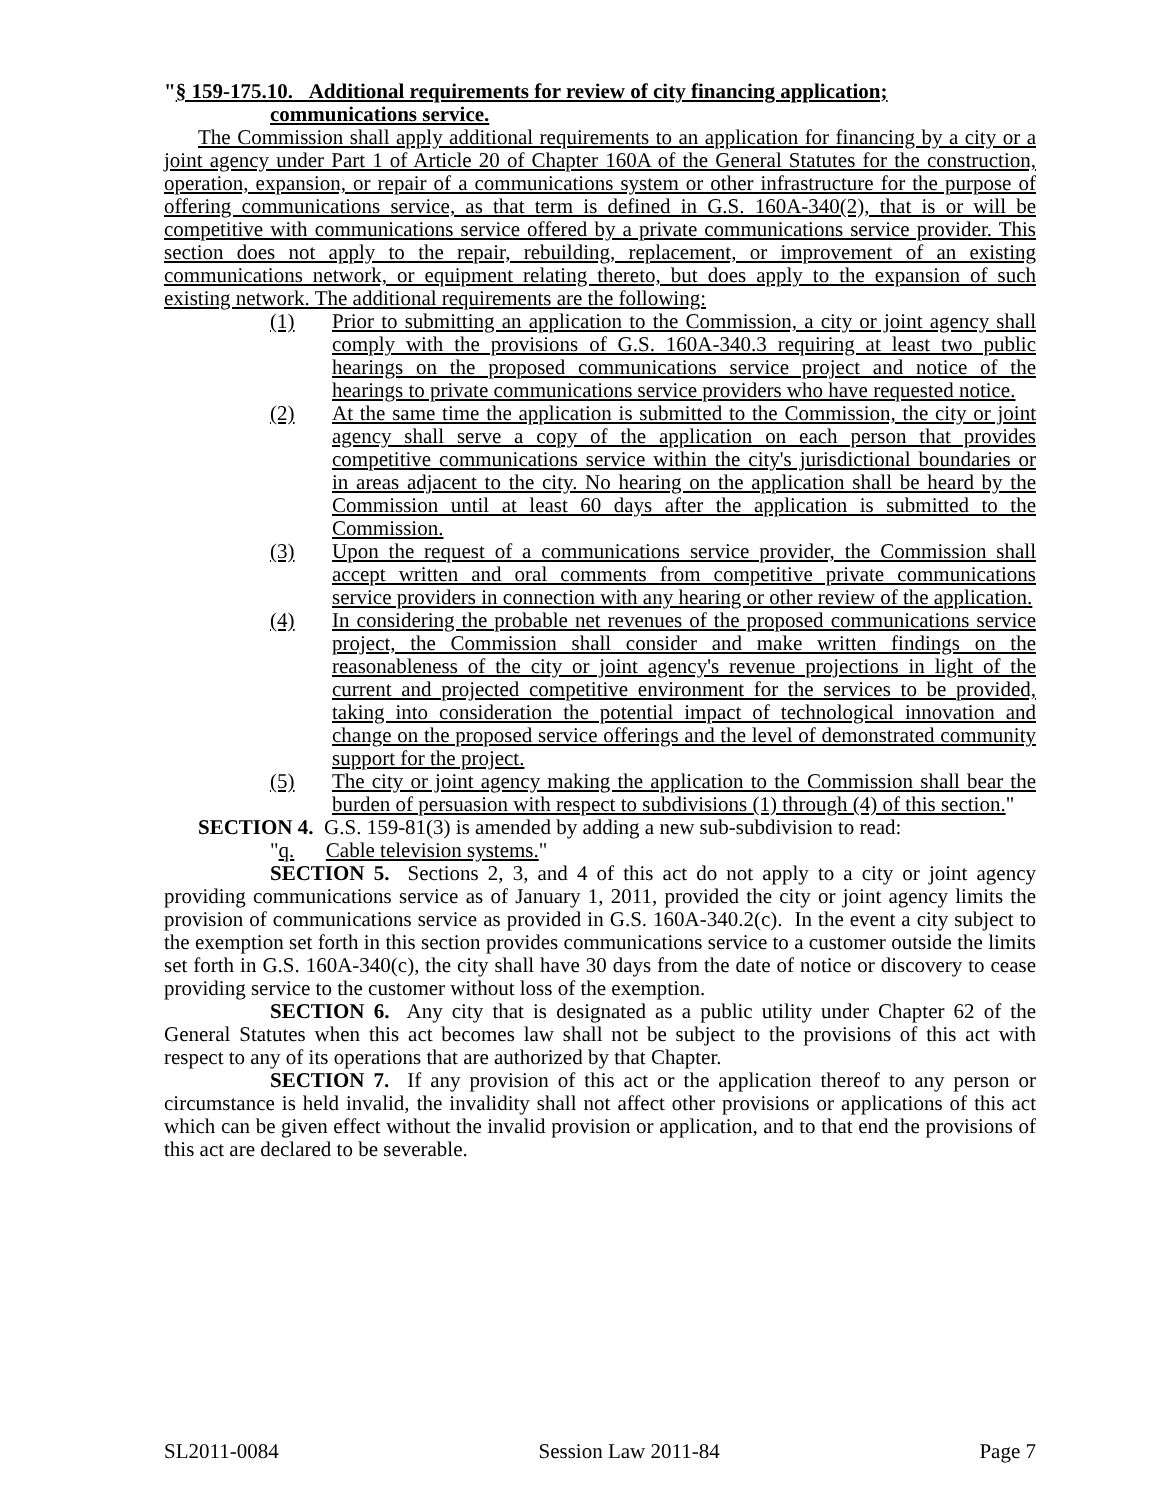"§ 159-175.10. Additional requirements for review of city financing application;
communications service.
The Commission shall apply additional requirements to an application for financing by a city or a joint agency under Part 1 of Article 20 of Chapter 160A of the General Statutes for the construction, operation, expansion, or repair of a communications system or other infrastructure for the purpose of offering communications service, as that term is defined in G.S. 160A-340(2), that is or will be competitive with communications service offered by a private communications service provider. This section does not apply to the repair, rebuilding, replacement, or improvement of an existing communications network, or equipment relating thereto, but does apply to the expansion of such existing network. The additional requirements are the following:
(1) Prior to submitting an application to the Commission, a city or joint agency shall comply with the provisions of G.S. 160A-340.3 requiring at least two public hearings on the proposed communications service project and notice of the hearings to private communications service providers who have requested notice.
(2) At the same time the application is submitted to the Commission, the city or joint agency shall serve a copy of the application on each person that provides competitive communications service within the city's jurisdictional boundaries or in areas adjacent to the city. No hearing on the application shall be heard by the Commission until at least 60 days after the application is submitted to the Commission.
(3) Upon the request of a communications service provider, the Commission shall accept written and oral comments from competitive private communications service providers in connection with any hearing or other review of the application.
(4) In considering the probable net revenues of the proposed communications service project, the Commission shall consider and make written findings on the reasonableness of the city or joint agency's revenue projections in light of the current and projected competitive environment for the services to be provided, taking into consideration the potential impact of technological innovation and change on the proposed service offerings and the level of demonstrated community support for the project.
(5) The city or joint agency making the application to the Commission shall bear the burden of persuasion with respect to subdivisions (1) through (4) of this section."
SECTION 4. G.S. 159-81(3) is amended by adding a new sub-subdivision to read:
"q. Cable television systems."
SECTION 5. Sections 2, 3, and 4 of this act do not apply to a city or joint agency providing communications service as of January 1, 2011, provided the city or joint agency limits the provision of communications service as provided in G.S. 160A-340.2(c). In the event a city subject to the exemption set forth in this section provides communications service to a customer outside the limits set forth in G.S. 160A-340(c), the city shall have 30 days from the date of notice or discovery to cease providing service to the customer without loss of the exemption.
SECTION 6. Any city that is designated as a public utility under Chapter 62 of the General Statutes when this act becomes law shall not be subject to the provisions of this act with respect to any of its operations that are authorized by that Chapter.
SECTION 7. If any provision of this act or the application thereof to any person or circumstance is held invalid, the invalidity shall not affect other provisions or applications of this act which can be given effect without the invalid provision or application, and to that end the provisions of this act are declared to be severable.
SL2011-0084 Session Law 2011-84 Page 7